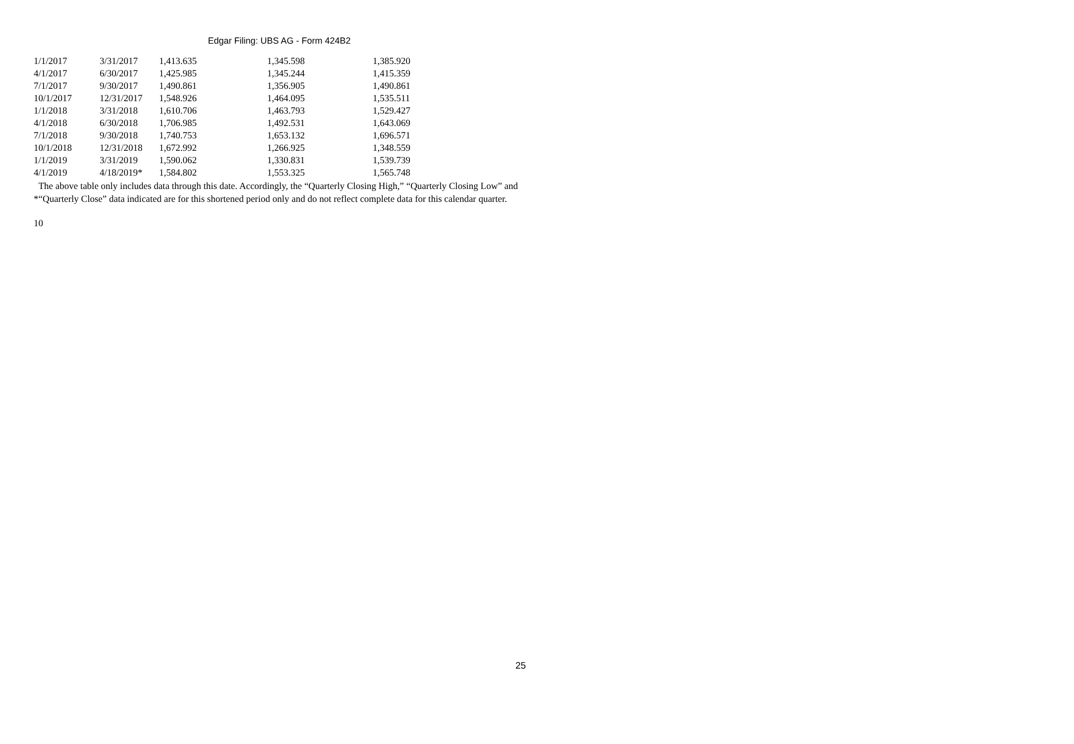Edgar Filing: UBS AG - Form 424B2
| 1/1/2017 | 3/31/2017 | 1,413.635 | 1,345.598 | 1,385.920 |
| 4/1/2017 | 6/30/2017 | 1,425.985 | 1,345.244 | 1,415.359 |
| 7/1/2017 | 9/30/2017 | 1,490.861 | 1,356.905 | 1,490.861 |
| 10/1/2017 | 12/31/2017 | 1,548.926 | 1,464.095 | 1,535.511 |
| 1/1/2018 | 3/31/2018 | 1,610.706 | 1,463.793 | 1,529.427 |
| 4/1/2018 | 6/30/2018 | 1,706.985 | 1,492.531 | 1,643.069 |
| 7/1/2018 | 9/30/2018 | 1,740.753 | 1,653.132 | 1,696.571 |
| 10/1/2018 | 12/31/2018 | 1,672.992 | 1,266.925 | 1,348.559 |
| 1/1/2019 | 3/31/2019 | 1,590.062 | 1,330.831 | 1,539.739 |
| 4/1/2019 | 4/18/2019* | 1,584.802 | 1,553.325 | 1,565.748 |
*
The above table only includes data through this date. Accordingly, the “Quarterly Closing High,” “Quarterly Closing Low” and “Quarterly Close” data indicated are for this shortened period only and do not reflect complete data for this calendar quarter.
10
25